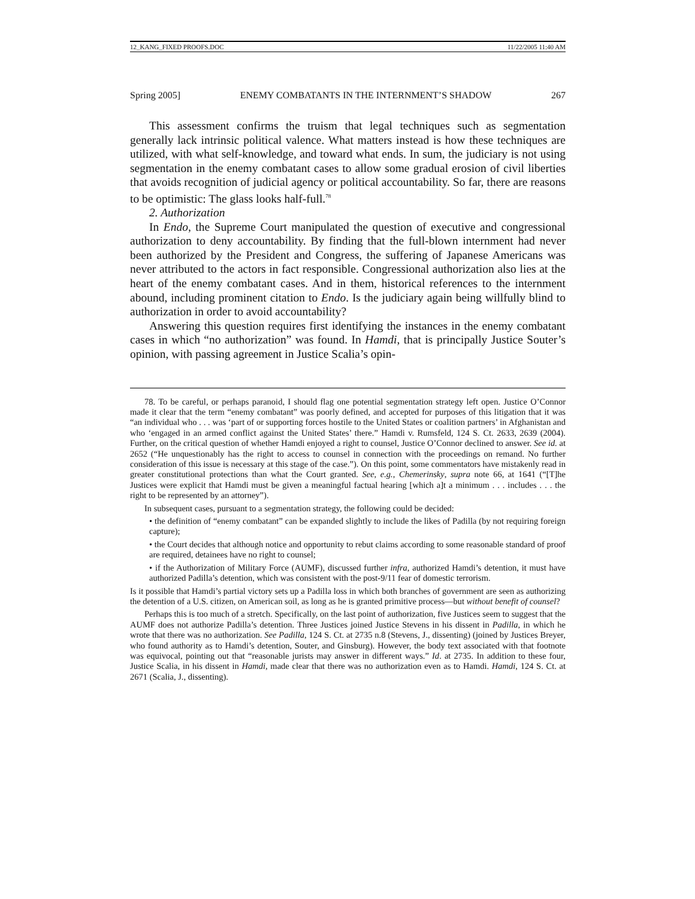12_KANG_FIXED PROOFS.DOC 11/22/2005 11:40 AM
Spring 2005] ENEMY COMBATANTS IN THE INTERNMENT’S SHADOW 267
This assessment confirms the truism that legal techniques such as segmentation generally lack intrinsic political valence. What matters instead is how these techniques are utilized, with what self-knowledge, and toward what ends. In sum, the judiciary is not using segmentation in the enemy combatant cases to allow some gradual erosion of civil liberties that avoids recognition of judicial agency or political accountability. So far, there are reasons to be optimistic: The glass looks half-full.<sup>78</sup>
2. Authorization
In Endo, the Supreme Court manipulated the question of executive and congressional authorization to deny accountability. By finding that the full-blown internment had never been authorized by the President and Congress, the suffering of Japanese Americans was never attributed to the actors in fact responsible. Congressional authorization also lies at the heart of the enemy combatant cases. And in them, historical references to the internment abound, including prominent citation to Endo. Is the judiciary again being willfully blind to authorization in order to avoid accountability?
Answering this question requires first identifying the instances in the enemy combatant cases in which “no authorization” was found. In Hamdi, that is principally Justice Souter’s opinion, with passing agreement in Justice Scalia’s opin-
78. To be careful, or perhaps paranoid, I should flag one potential segmentation strategy left open. Justice O’Connor made it clear that the term “enemy combatant” was poorly defined, and accepted for purposes of this litigation that it was “an individual who . . . was ‘part of or supporting forces hostile to the United States or coalition partners’ in Afghanistan and who ‘engaged in an armed conflict against the United States’ there.” Hamdi v. Rumsfeld, 124 S. Ct. 2633, 2639 (2004). Further, on the critical question of whether Hamdi enjoyed a right to counsel, Justice O’Connor declined to answer. See id. at 2652 (“He unquestionably has the right to access to counsel in connection with the proceedings on remand. No further consideration of this issue is necessary at this stage of the case.”). On this point, some commentators have mistakenly read in greater constitutional protections than what the Court granted. See, e.g., Chemerinsky, supra note 66, at 1641 (“[T]he Justices were explicit that Hamdi must be given a meaningful factual hearing [which a]t a minimum . . . includes . . . the right to be represented by an attorney”).
In subsequent cases, pursuant to a segmentation strategy, the following could be decided:
• the definition of “enemy combatant” can be expanded slightly to include the likes of Padilla (by not requiring foreign capture);
• the Court decides that although notice and opportunity to rebut claims according to some reasonable standard of proof are required, detainees have no right to counsel;
• if the Authorization of Military Force (AUMF), discussed further infra, authorized Hamdi’s detention, it must have authorized Padilla’s detention, which was consistent with the post-9/11 fear of domestic terrorism.
Is it possible that Hamdi’s partial victory sets up a Padilla loss in which both branches of government are seen as authorizing the detention of a U.S. citizen, on American soil, as long as he is granted primitive process—but without benefit of counsel?
Perhaps this is too much of a stretch. Specifically, on the last point of authorization, five Justices seem to suggest that the AUMF does not authorize Padilla’s detention. Three Justices joined Justice Stevens in his dissent in Padilla, in which he wrote that there was no authorization. See Padilla, 124 S. Ct. at 2735 n.8 (Stevens, J., dissenting) (joined by Justices Breyer, who found authority as to Hamdi’s detention, Souter, and Ginsburg). However, the body text associated with that footnote was equivocal, pointing out that “reasonable jurists may answer in different ways.” Id. at 2735. In addition to these four, Justice Scalia, in his dissent in Hamdi, made clear that there was no authorization even as to Hamdi. Hamdi, 124 S. Ct. at 2671 (Scalia, J., dissenting).